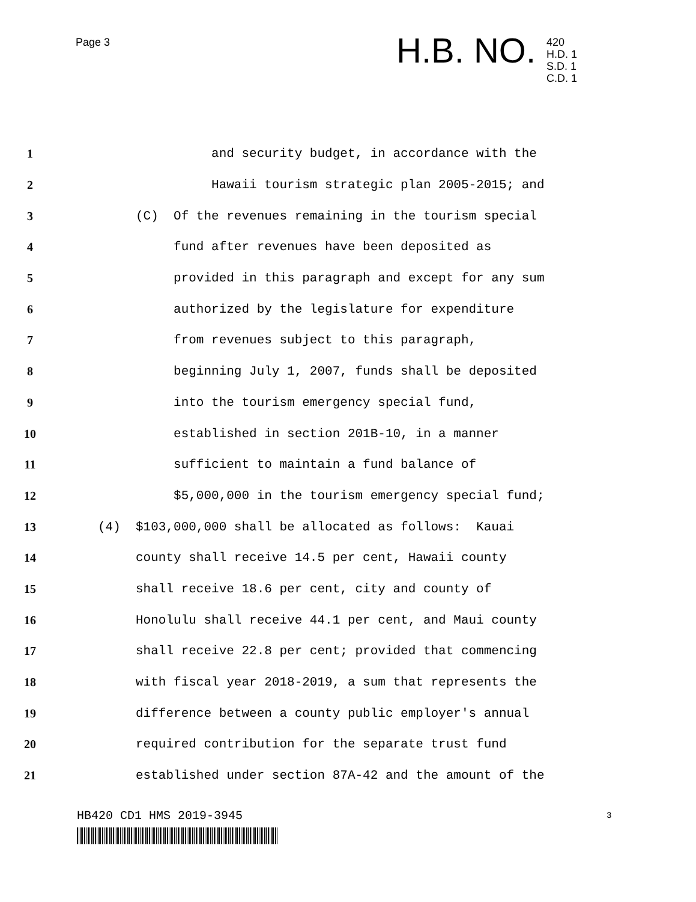Page 3 H.B. NO.
420
H.D. 1
S.D. 1
C.D. 1
1 and security budget, in accordance with the
2 Hawaii tourism strategic plan 2005-2015; and
3 (C) Of the revenues remaining in the tourism special
4 fund after revenues have been deposited as
5 provided in this paragraph and except for any sum
6 authorized by the legislature for expenditure
7 from revenues subject to this paragraph,
8 beginning July 1, 2007, funds shall be deposited
9 into the tourism emergency special fund,
10 established in section 201B-10, in a manner
11 sufficient to maintain a fund balance of
12 $5,000,000 in the tourism emergency special fund;
13 (4) $103,000,000 shall be allocated as follows: Kauai
14 county shall receive 14.5 per cent, Hawaii county
15 shall receive 18.6 per cent, city and county of
16 Honolulu shall receive 44.1 per cent, and Maui county
17 shall receive 22.8 per cent; provided that commencing
18 with fiscal year 2018-2019, a sum that represents the
19 difference between a county public employer's annual
20 required contribution for the separate trust fund
21 established under section 87A-42 and the amount of the
HB420 CD1 HMS 2019-3945 3